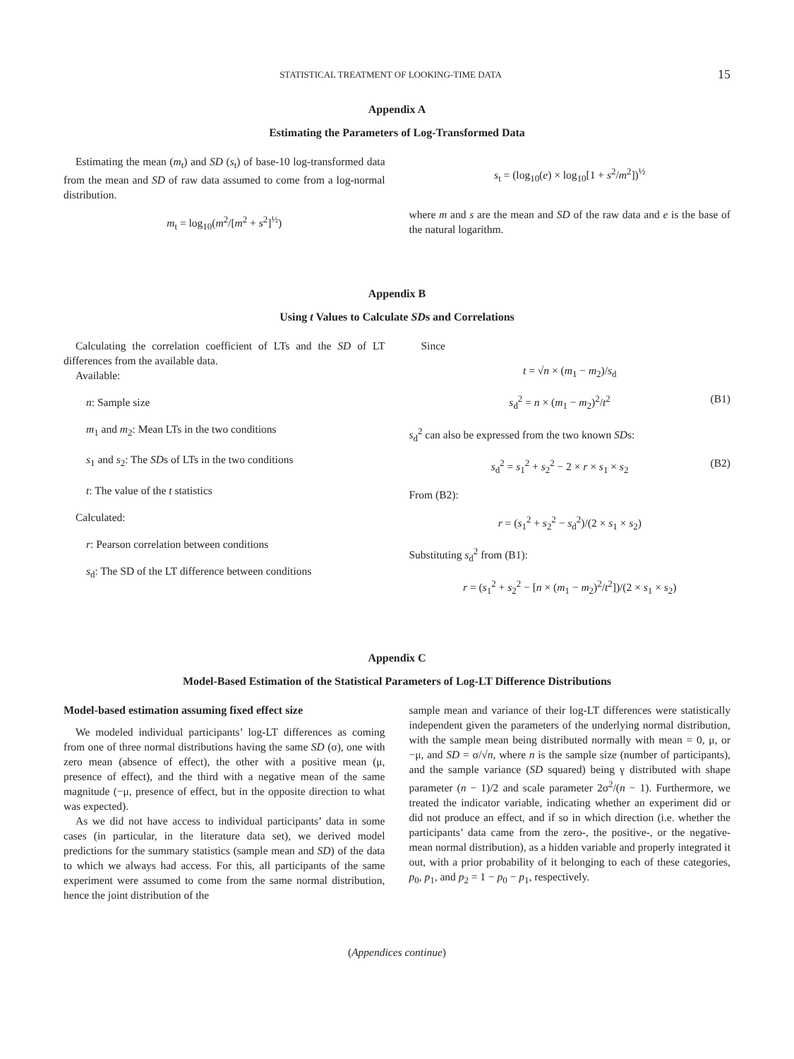STATISTICAL TREATMENT OF LOOKING-TIME DATA 15
Appendix A
Estimating the Parameters of Log-Transformed Data
Estimating the mean (m<sub>t</sub>) and SD (s<sub>t</sub>) of base-10 log-transformed data from the mean and SD of raw data assumed to come from a log-normal distribution.
m<sub>t</sub> = log<sub>10</sub>(m<sup>2</sup>/[m<sup>2</sup> + s<sup>2</sup>]<sup>½</sup>)
s<sub>t</sub> = (log<sub>10</sub>(e) × log<sub>10</sub>[1 + s<sup>2</sup>/m<sup>2</sup>])<sup>½</sup>
where m and s are the mean and SD of the raw data and e is the base of the natural logarithm.
Appendix B
Using t Values to Calculate SDs and Correlations
Calculating the correlation coefficient of LTs and the SD of LT differences from the available data.
Available:
n: Sample size
m<sub>1</sub> and m<sub>2</sub>: Mean LTs in the two conditions
s<sub>1</sub> and s<sub>2</sub>: The SDs of LTs in the two conditions
t: The value of the t statistics
Calculated:
r: Pearson correlation between conditions
s<sub>d</sub>: The SD of the LT difference between conditions
Since
t = √n × (m<sub>1</sub> − m<sub>2</sub>)/s<sub>d</sub>
s<sub>d</sub><sup>2</sup> = n × (m<sub>1</sub> − m<sub>2</sub>)<sup>2</sup>/t<sup>2</sup> (B1)
s<sub>d</sub><sup>2</sup> can also be expressed from the two known SDs:
s<sub>d</sub><sup>2</sup> = s<sub>1</sub><sup>2</sup> + s<sub>2</sub><sup>2</sup> − 2 × r × s<sub>1</sub> × s<sub>2</sub> (B2)
From (B2):
r = (s<sub>1</sub><sup>2</sup> + s<sub>2</sub><sup>2</sup> − s<sub>d</sub><sup>2</sup>)/(2 × s<sub>1</sub> × s<sub>2</sub>)
Substituting s<sub>d</sub><sup>2</sup> from (B1):
r = (s<sub>1</sub><sup>2</sup> + s<sub>2</sub><sup>2</sup> − [n × (m<sub>1</sub> − m<sub>2</sub>)<sup>2</sup>/t<sup>2</sup>])/(2 × s<sub>1</sub> × s<sub>2</sub>)
Appendix C
Model-Based Estimation of the Statistical Parameters of Log-LT Difference Distributions
Model-based estimation assuming fixed effect size
We modeled individual participants’ log-LT differences as coming from one of three normal distributions having the same SD (σ), one with zero mean (absence of effect), the other with a positive mean (μ, presence of effect), and the third with a negative mean of the same magnitude (−μ, presence of effect, but in the opposite direction to what was expected).
As we did not have access to individual participants’ data in some cases (in particular, in the literature data set), we derived model predictions for the summary statistics (sample mean and SD) of the data to which we always had access. For this, all participants of the same experiment were assumed to come from the same normal distribution, hence the joint distribution of the
sample mean and variance of their log-LT differences were statistically independent given the parameters of the underlying normal distribution, with the sample mean being distributed normally with mean = 0, μ, or −μ, and SD = σ/√n, where n is the sample size (number of participants), and the sample variance (SD squared) being γ distributed with shape parameter (n − 1)/2 and scale parameter 2σ<sup>2</sup>/(n − 1). Furthermore, we treated the indicator variable, indicating whether an experiment did or did not produce an effect, and if so in which direction (i.e. whether the participants’ data came from the zero-, the positive-, or the negative-mean normal distribution), as a hidden variable and properly integrated it out, with a prior probability of it belonging to each of these categories, p<sub>0</sub>, p<sub>1</sub>, and p<sub>2</sub> = 1 − p<sub>0</sub> − p<sub>1</sub>, respectively.
(Appendices continue)